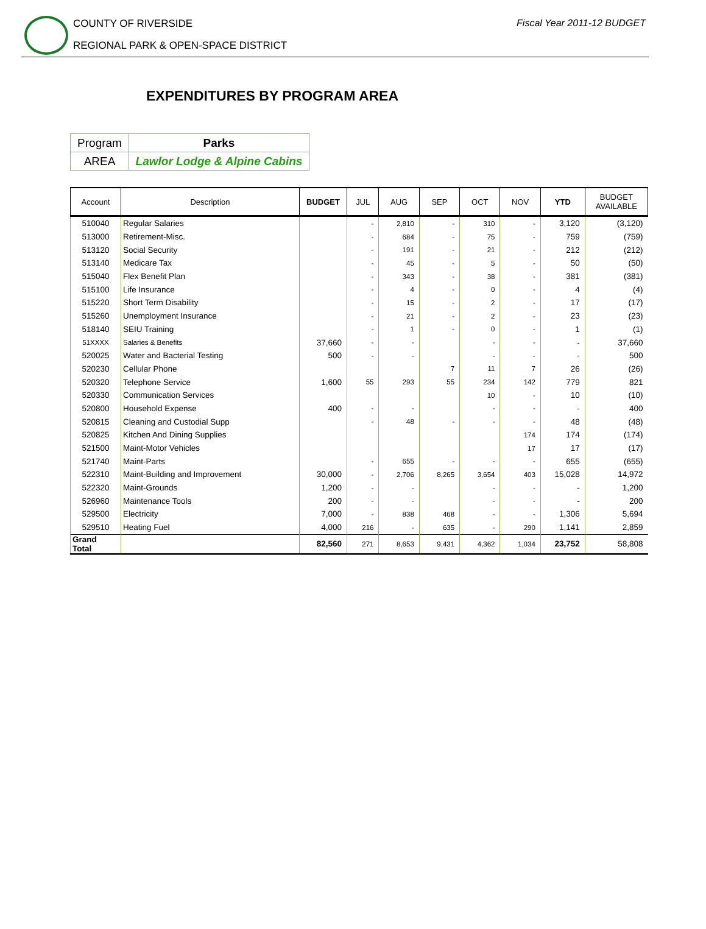COUNTY OF RIVERSIDE
REGIONAL PARK & OPEN-SPACE DISTRICT
Fiscal Year 2011-12 BUDGET
EXPENDITURES BY PROGRAM AREA
| Program | Parks |
| AREA | Lawlor Lodge & Alpine Cabins |
| Account | Description | BUDGET | JUL | AUG | SEP | OCT | NOV | YTD | BUDGET AVAILABLE |
| --- | --- | --- | --- | --- | --- | --- | --- | --- | --- |
| 510040 | Regular Salaries | | - | 2,810 | - | 310 | - | 3,120 | (3,120) |
| 513000 | Retirement-Misc. | | - | 684 | - | 75 | - | 759 | (759) |
| 513120 | Social Security | | - | 191 | - | 21 | - | 212 | (212) |
| 513140 | Medicare Tax | | - | 45 | - | 5 | - | 50 | (50) |
| 515040 | Flex Benefit Plan | | - | 343 | - | 38 | - | 381 | (381) |
| 515100 | Life Insurance | | - | 4 | - | 0 | - | 4 | (4) |
| 515220 | Short Term Disability | | - | 15 | - | 2 | - | 17 | (17) |
| 515260 | Unemployment Insurance | | - | 21 | - | 2 | - | 23 | (23) |
| 518140 | SEIU Training | | - | 1 | - | 0 | - | 1 | (1) |
| 51XXXX | Salaries & Benefits | 37,660 | - | - | | - | - | - | 37,660 |
| 520025 | Water and Bacterial Testing | 500 | - | - | | - | - | - | 500 |
| 520230 | Cellular Phone | | | | 7 | 11 | 7 | 26 | (26) |
| 520320 | Telephone Service | 1,600 | 55 | 293 | 55 | 234 | 142 | 779 | 821 |
| 520330 | Communication Services | | | | | 10 | - | 10 | (10) |
| 520800 | Household Expense | 400 | - | - | | - | - | - | 400 |
| 520815 | Cleaning and Custodial Supp | | - | 48 | - | - | - | 48 | (48) |
| 520825 | Kitchen And Dining Supplies | | | | | | 174 | 174 | (174) |
| 521500 | Maint-Motor Vehicles | | | | | | 17 | 17 | (17) |
| 521740 | Maint-Parts | | - | 655 | - | - | - | 655 | (655) |
| 522310 | Maint-Building and Improvement | 30,000 | - | 2,706 | 8,265 | 3,654 | 403 | 15,028 | 14,972 |
| 522320 | Maint-Grounds | 1,200 | - | - | | - | - | - | 1,200 |
| 526960 | Maintenance Tools | 200 | - | - | | - | - | - | 200 |
| 529500 | Electricity | 7,000 | - | 838 | 468 | - | - | 1,306 | 5,694 |
| 529510 | Heating Fuel | 4,000 | 216 | - | 635 | - | 290 | 1,141 | 2,859 |
| Grand Total | | 82,560 | 271 | 8,653 | 9,431 | 4,362 | 1,034 | 23,752 | 58,808 |